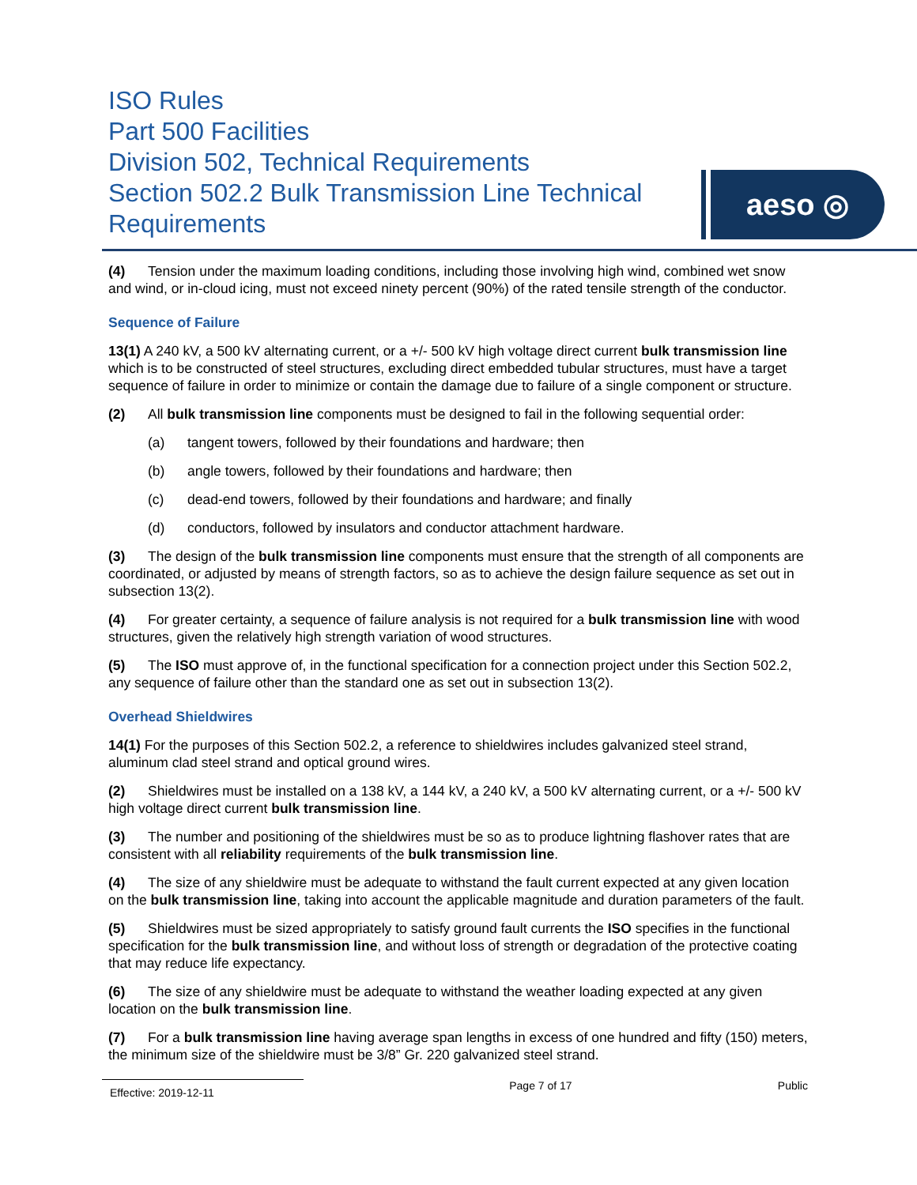ISO Rules
Part 500 Facilities
Division 502, Technical Requirements
Section 502.2 Bulk Transmission Line Technical Requirements
aeso ◎
(4) Tension under the maximum loading conditions, including those involving high wind, combined wet snow and wind, or in-cloud icing, must not exceed ninety percent (90%) of the rated tensile strength of the conductor.
Sequence of Failure
13(1) A 240 kV, a 500 kV alternating current, or a +/- 500 kV high voltage direct current bulk transmission line which is to be constructed of steel structures, excluding direct embedded tubular structures, must have a target sequence of failure in order to minimize or contain the damage due to failure of a single component or structure.
(2) All bulk transmission line components must be designed to fail in the following sequential order:
(a) tangent towers, followed by their foundations and hardware; then
(b) angle towers, followed by their foundations and hardware; then
(c) dead-end towers, followed by their foundations and hardware; and finally
(d) conductors, followed by insulators and conductor attachment hardware.
(3) The design of the bulk transmission line components must ensure that the strength of all components are coordinated, or adjusted by means of strength factors, so as to achieve the design failure sequence as set out in subsection 13(2).
(4) For greater certainty, a sequence of failure analysis is not required for a bulk transmission line with wood structures, given the relatively high strength variation of wood structures.
(5) The ISO must approve of, in the functional specification for a connection project under this Section 502.2, any sequence of failure other than the standard one as set out in subsection 13(2).
Overhead Shieldwires
14(1) For the purposes of this Section 502.2, a reference to shieldwires includes galvanized steel strand, aluminum clad steel strand and optical ground wires.
(2) Shieldwires must be installed on a 138 kV, a 144 kV, a 240 kV, a 500 kV alternating current, or a +/- 500 kV high voltage direct current bulk transmission line.
(3) The number and positioning of the shieldwires must be so as to produce lightning flashover rates that are consistent with all reliability requirements of the bulk transmission line.
(4) The size of any shieldwire must be adequate to withstand the fault current expected at any given location on the bulk transmission line, taking into account the applicable magnitude and duration parameters of the fault.
(5) Shieldwires must be sized appropriately to satisfy ground fault currents the ISO specifies in the functional specification for the bulk transmission line, and without loss of strength or degradation of the protective coating that may reduce life expectancy.
(6) The size of any shieldwire must be adequate to withstand the weather loading expected at any given location on the bulk transmission line.
(7) For a bulk transmission line having average span lengths in excess of one hundred and fifty (150) meters, the minimum size of the shieldwire must be 3/8” Gr. 220 galvanized steel strand.
Effective: 2019-12-11
Page 7 of 17 Public